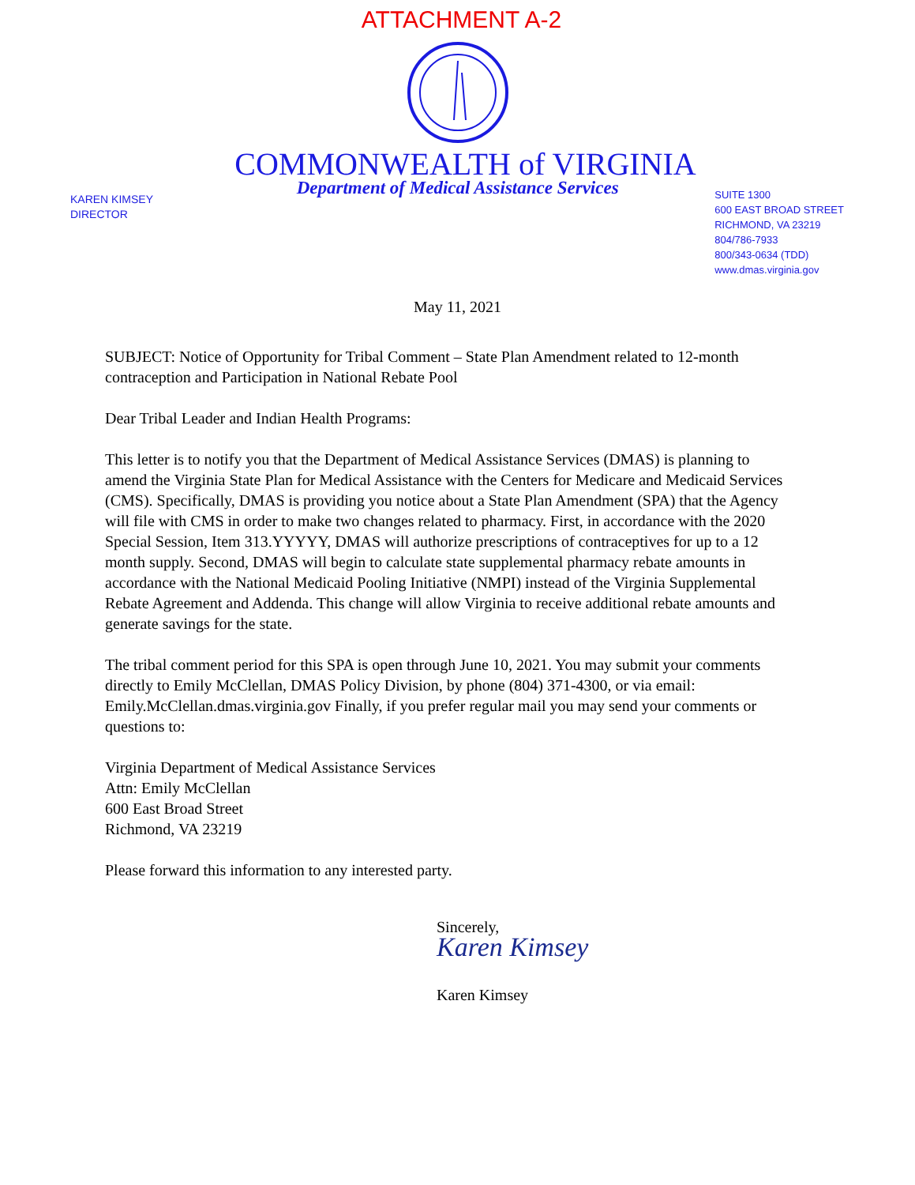ATTACHMENT A-2
COMMONWEALTH of VIRGINIA
KAREN KIMSEY
DIRECTOR
Department of Medical Assistance Services
SUITE 1300
600 EAST BROAD STREET
RICHMOND, VA 23219
804/786-7933
800/343-0634 (TDD)
www.dmas.virginia.gov
May 11, 2021
SUBJECT: Notice of Opportunity for Tribal Comment – State Plan Amendment related to 12-month contraception and Participation in National Rebate Pool
Dear Tribal Leader and Indian Health Programs:
This letter is to notify you that the Department of Medical Assistance Services (DMAS) is planning to amend the Virginia State Plan for Medical Assistance with the Centers for Medicare and Medicaid Services (CMS). Specifically, DMAS is providing you notice about a State Plan Amendment (SPA) that the Agency will file with CMS in order to make two changes related to pharmacy. First, in accordance with the 2020 Special Session, Item 313.YYYYY, DMAS will authorize prescriptions of contraceptives for up to a 12 month supply. Second, DMAS will begin to calculate state supplemental pharmacy rebate amounts in accordance with the National Medicaid Pooling Initiative (NMPI) instead of the Virginia Supplemental Rebate Agreement and Addenda. This change will allow Virginia to receive additional rebate amounts and generate savings for the state.
The tribal comment period for this SPA is open through June 10, 2021. You may submit your comments directly to Emily McClellan, DMAS Policy Division, by phone (804) 371-4300, or via email: Emily.McClellan.dmas.virginia.gov Finally, if you prefer regular mail you may send your comments or questions to:
Virginia Department of Medical Assistance Services
Attn: Emily McClellan
600 East Broad Street
Richmond, VA 23219
Please forward this information to any interested party.
Sincerely,
Karen Kimsey
Karen Kimsey